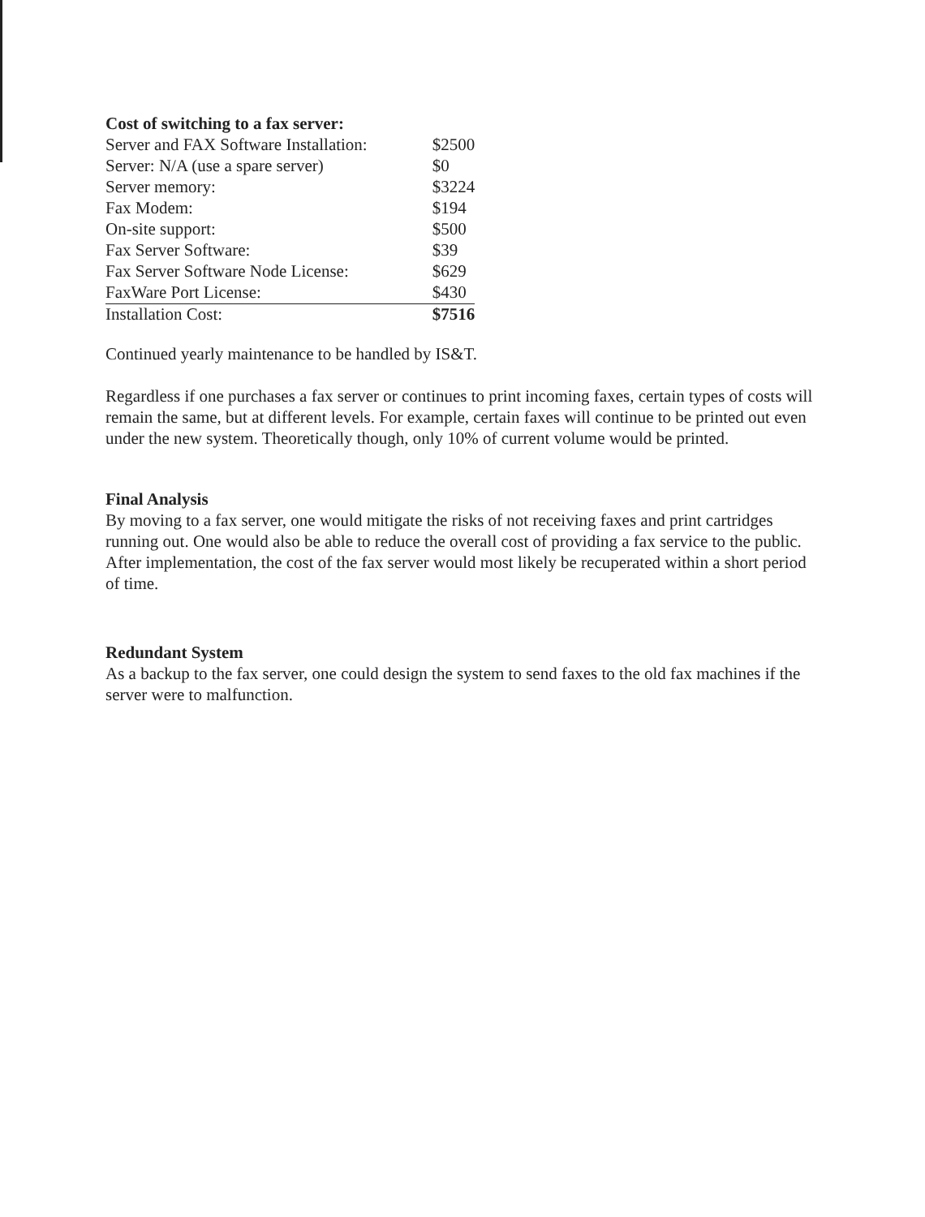| Cost of switching to a fax server: | |
| Server and FAX Software Installation: | $2500 |
| Server: N/A (use a spare server) | $0 |
| Server memory: | $3224 |
| Fax Modem: | $194 |
| On-site support: | $500 |
| Fax Server Software: | $39 |
| Fax Server Software Node License: | $629 |
| FaxWare Port License: | $430 |
| Installation Cost: | $7516 |
Continued yearly maintenance to be handled by IS&T.
Regardless if one purchases a fax server or continues to print incoming faxes, certain types of costs will remain the same, but at different levels. For example, certain faxes will continue to be printed out even under the new system. Theoretically though, only 10% of current volume would be printed.
Final Analysis
By moving to a fax server, one would mitigate the risks of not receiving faxes and print cartridges running out. One would also be able to reduce the overall cost of providing a fax service to the public. After implementation, the cost of the fax server would most likely be recuperated within a short period of time.
Redundant System
As a backup to the fax server, one could design the system to send faxes to the old fax machines if the server were to malfunction.